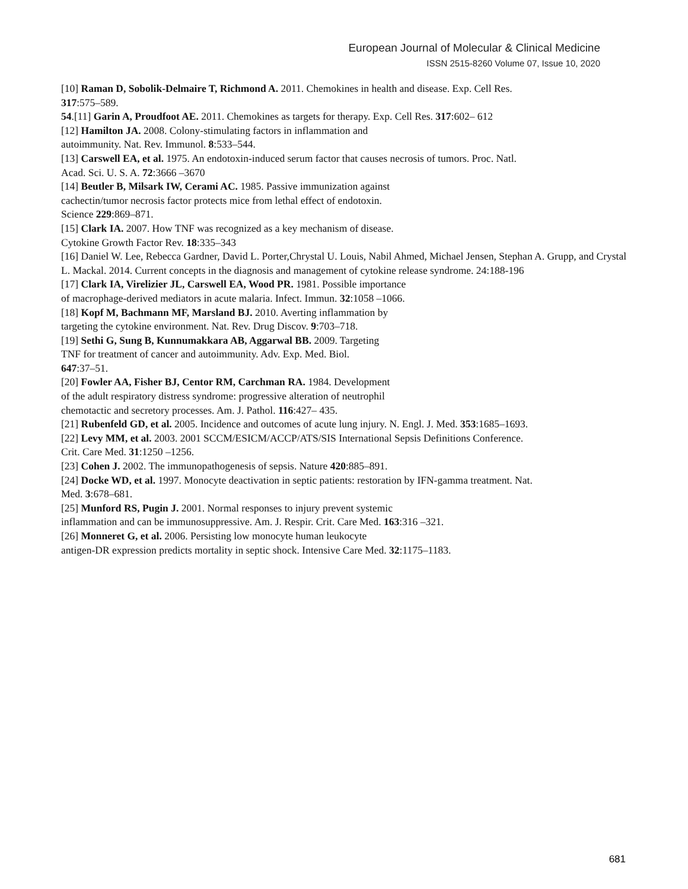European Journal of Molecular & Clinical Medicine
ISSN 2515-8260 Volume 07, Issue 10, 2020
[10] Raman D, Sobolik-Delmaire T, Richmond A. 2011. Chemokines in health and disease. Exp. Cell Res.
317:575–589.
54.[11] Garin A, Proudfoot AE. 2011. Chemokines as targets for therapy. Exp. Cell Res. 317:602– 612
[12] Hamilton JA. 2008. Colony-stimulating factors in inflammation and
autoimmunity. Nat. Rev. Immunol. 8:533–544.
[13] Carswell EA, et al. 1975. An endotoxin-induced serum factor that causes necrosis of tumors. Proc. Natl.
Acad. Sci. U. S. A. 72:3666 –3670
[14] Beutler B, Milsark IW, Cerami AC. 1985. Passive immunization against
cachectin/tumor necrosis factor protects mice from lethal effect of endotoxin.
Science 229:869–871.
[15] Clark IA. 2007. How TNF was recognized as a key mechanism of disease.
Cytokine Growth Factor Rev. 18:335–343
[16] Daniel W. Lee, Rebecca Gardner, David L. Porter,Chrystal U. Louis, Nabil Ahmed, Michael Jensen, Stephan A. Grupp, and Crystal L. Mackal. 2014. Current concepts in the diagnosis and management of cytokine release syndrome. 24:188-196
[17] Clark IA, Virelizier JL, Carswell EA, Wood PR. 1981. Possible importance
of macrophage-derived mediators in acute malaria. Infect. Immun. 32:1058 –1066.
[18] Kopf M, Bachmann MF, Marsland BJ. 2010. Averting inflammation by
targeting the cytokine environment. Nat. Rev. Drug Discov. 9:703–718.
[19] Sethi G, Sung B, Kunnumakkara AB, Aggarwal BB. 2009. Targeting
TNF for treatment of cancer and autoimmunity. Adv. Exp. Med. Biol.
647:37–51.
[20] Fowler AA, Fisher BJ, Centor RM, Carchman RA. 1984. Development
of the adult respiratory distress syndrome: progressive alteration of neutrophil
chemotactic and secretory processes. Am. J. Pathol. 116:427– 435.
[21] Rubenfeld GD, et al. 2005. Incidence and outcomes of acute lung injury. N. Engl. J. Med. 353:1685–1693.
[22] Levy MM, et al. 2003. 2001 SCCM/ESICM/ACCP/ATS/SIS International Sepsis Definitions Conference.
Crit. Care Med. 31:1250 –1256.
[23] Cohen J. 2002. The immunopathogenesis of sepsis. Nature 420:885–891.
[24] Docke WD, et al. 1997. Monocyte deactivation in septic patients: restoration by IFN-gamma treatment. Nat.
Med. 3:678–681.
[25] Munford RS, Pugin J. 2001. Normal responses to injury prevent systemic
inflammation and can be immunosuppressive. Am. J. Respir. Crit. Care Med. 163:316 –321.
[26] Monneret G, et al. 2006. Persisting low monocyte human leukocyte
antigen-DR expression predicts mortality in septic shock. Intensive Care Med. 32:1175–1183.
681